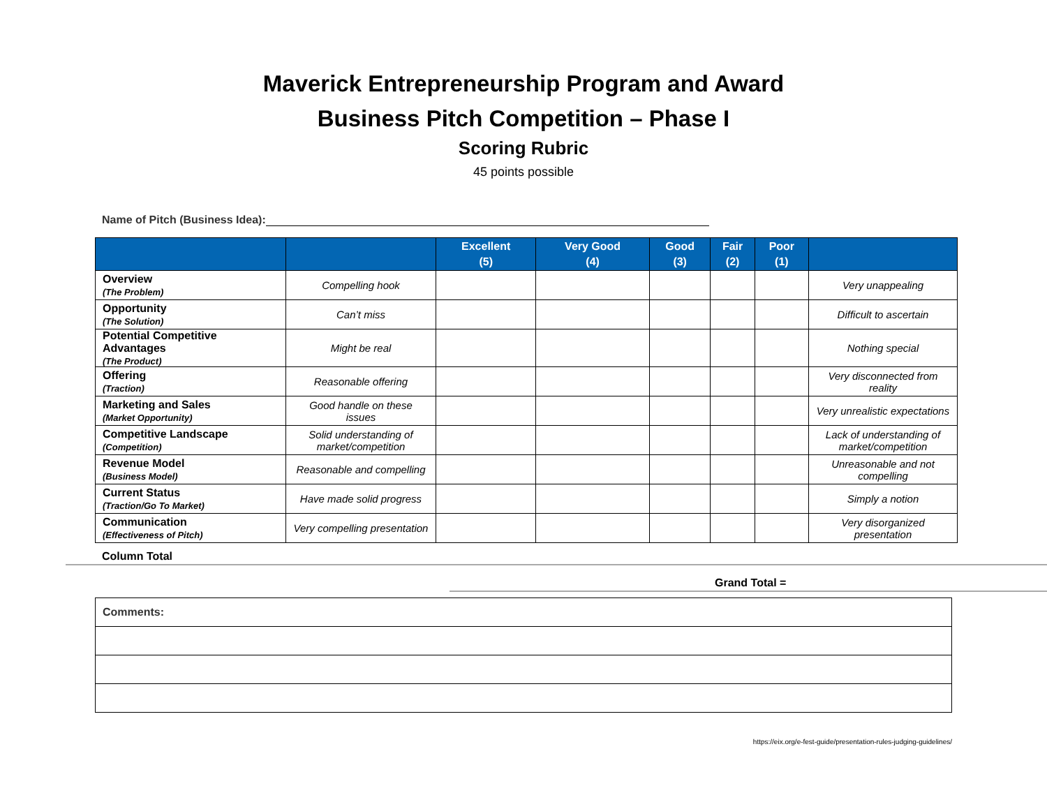Maverick Entrepreneurship Program and Award
Business Pitch Competition – Phase I
Scoring Rubric
45 points possible
Name of Pitch (Business Idea):
| | | Excellent (5) | Very Good (4) | Good (3) | Fair (2) | Poor (1) | |
| --- | --- | --- | --- | --- | --- | --- | --- |
| Overview (The Problem) | Compelling hook | | | | | | Very unappealing |
| Opportunity (The Solution) | Can’t miss | | | | | | Difficult to ascertain |
| Potential Competitive Advantages (The Product) | Might be real | | | | | | Nothing special |
| Offering (Traction) | Reasonable offering | | | | | | Very disconnected from reality |
| Marketing and Sales (Market Opportunity) | Good handle on these issues | | | | | | Very unrealistic expectations |
| Competitive Landscape (Competition) | Solid understanding of market/competition | | | | | | Lack of understanding of market/competition |
| Revenue Model (Business Model) | Reasonable and compelling | | | | | | Unreasonable and not compelling |
| Current Status (Traction/Go To Market) | Have made solid progress | | | | | | Simply a notion |
| Communication (Effectiveness of Pitch) | Very compelling presentation | | | | | | Very disorganized presentation |
Column Total
Grand Total =
| Comments: |
https://eix.org/e-fest-guide/presentation-rules-judging-guidelines/